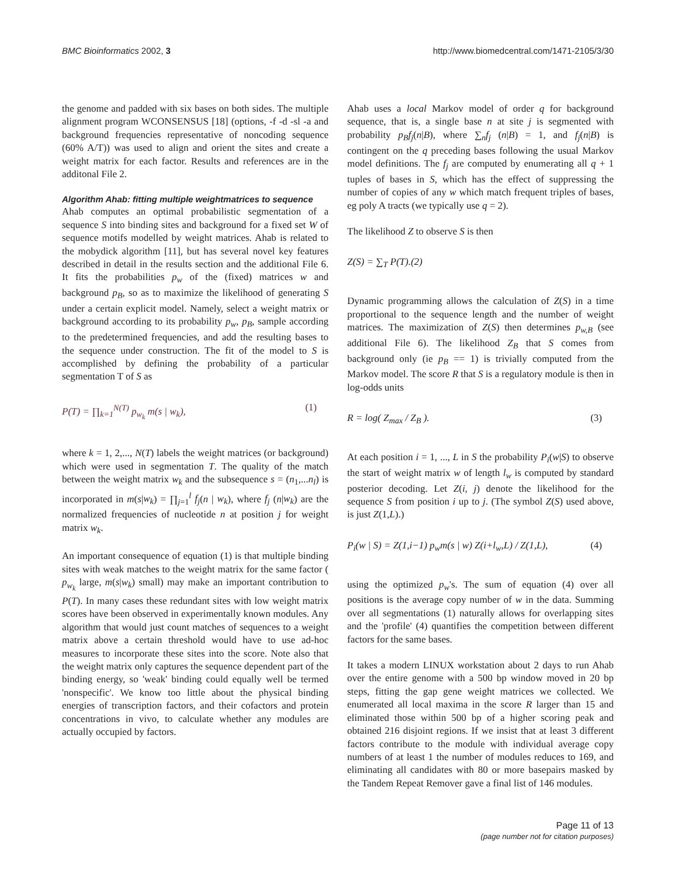BMC Bioinformatics 2002, 3 http://www.biomedcentral.com/1471-2105/3/30
the genome and padded with six bases on both sides. The multiple alignment program WCONSENSUS [18] (options, -f -d -sl -a and background frequencies representative of noncoding sequence (60% A/T)) was used to align and orient the sites and create a weight matrix for each factor. Results and references are in the additonal File 2.
Algorithm Ahab: fitting multiple weightmatrices to sequence
Ahab computes an optimal probabilistic segmentation of a sequence S into binding sites and background for a fixed set W of sequence motifs modelled by weight matrices. Ahab is related to the mobydick algorithm [11], but has several novel key features described in detail in the results section and the additional File 6. It fits the probabilities p<sub>w</sub> of the (fixed) matrices w and background p<sub>B</sub>, so as to maximize the likelihood of generating S under a certain explicit model. Namely, select a weight matrix or background according to its probability p<sub>w</sub>, p<sub>B</sub>, sample according to the predetermined frequencies, and add the resulting bases to the sequence under construction. The fit of the model to S is accomplished by defining the probability of a particular segmentation T of S as
P(T) = ∏<sub>k=1</sub><sup>N(T)</sup> p<sub>w<sub>k</sub></sub> m(s | w<sub>k</sub>), (1)
where k = 1, 2,..., N(T) labels the weight matrices (or background) which were used in segmentation T. The quality of the match between the weight matrix w<sub>k</sub> and the subsequence s = (n<sub>1</sub>,...n<sub>l</sub>) is incorporated in m(s|w<sub>k</sub>) = ∏<sub>j=1</sub><sup>l</sup> f<sub>j</sub>(n | w<sub>k</sub>), where f<sub>j</sub> (n|w<sub>k</sub>) are the normalized frequencies of nucleotide n at position j for weight matrix w<sub>k</sub>.
An important consequence of equation (1) is that multiple binding sites with weak matches to the weight matrix for the same factor ( p<sub>w<sub>k</sub></sub> large, m(s|w<sub>k</sub>) small) may make an important contribution to P(T). In many cases these redundant sites with low weight matrix scores have been observed in experimentally known modules. Any algorithm that would just count matches of sequences to a weight matrix above a certain threshold would have to use ad-hoc measures to incorporate these sites into the score. Note also that the weight matrix only captures the sequence dependent part of the binding energy, so 'weak' binding could equally well be termed 'nonspecific'. We know too little about the physical binding energies of transcription factors, and their cofactors and protein concentrations in vivo, to calculate whether any modules are actually occupied by factors.
Ahab uses a local Markov model of order q for background sequence, that is, a single base n at site j is segmented with probability p<sub>B</sub>f<sub>j</sub>(n|B), where ∑<sub>n</sub>f<sub>j</sub> (n|B) = 1, and f<sub>j</sub>(n|B) is contingent on the q preceding bases following the usual Markov model definitions. The f<sub>j</sub> are computed by enumerating all q + 1 tuples of bases in S, which has the effect of suppressing the number of copies of any w which match frequent triples of bases, eg poly A tracts (we typically use q = 2).
The likelihood Z to observe S is then
Z(S) = ∑<sub>T</sub> P(T).(2)
Dynamic programming allows the calculation of Z(S) in a time proportional to the sequence length and the number of weight matrices. The maximization of Z(S) then determines p<sub>w,B</sub> (see additional File 6). The likelihood Z<sub>B</sub> that S comes from background only (ie p<sub>B</sub> == 1) is trivially computed from the Markov model. The score R that S is a regulatory module is then in log-odds units
R = log( Z<sub>max</sub> / Z<sub>B</sub> ). (3)
At each position i = 1, ..., L in S the probability P<sub>i</sub>(w|S) to observe the start of weight matrix w of length l<sub>w</sub> is computed by standard posterior decoding. Let Z(i, j) denote the likelihood for the sequence S from position i up to j. (The symbol Z(S) used above, is just Z(1,L).)
P<sub>i</sub>(w | S) = Z(1,i−1) p<sub>w</sub>m(s | w) Z(i+l<sub>w</sub>,L) / Z(1,L), (4)
using the optimized p<sub>w</sub>'s. The sum of equation (4) over all positions is the average copy number of w in the data. Summing over all segmentations (1) naturally allows for overlapping sites and the 'profile' (4) quantifies the competition between different factors for the same bases.
It takes a modern LINUX workstation about 2 days to run Ahab over the entire genome with a 500 bp window moved in 20 bp steps, fitting the gap gene weight matrices we collected. We enumerated all local maxima in the score R larger than 15 and eliminated those within 500 bp of a higher scoring peak and obtained 216 disjoint regions. If we insist that at least 3 different factors contribute to the module with individual average copy numbers of at least 1 the number of modules reduces to 169, and eliminating all candidates with 80 or more basepairs masked by the Tandem Repeat Remover gave a final list of 146 modules.
Page 11 of 13
(page number not for citation purposes)